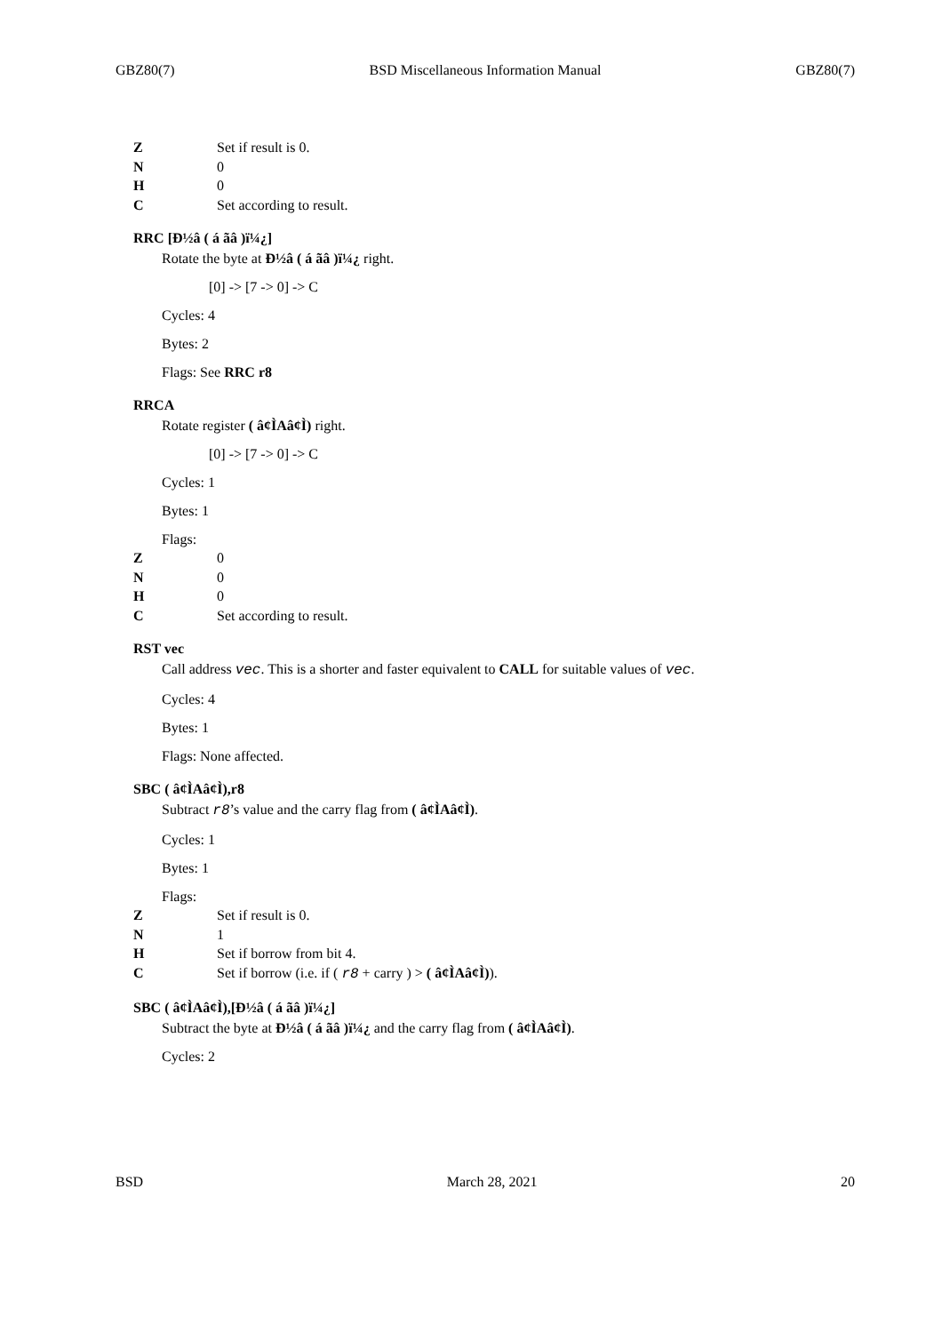GBZ80(7) BSD Miscellaneous Information Manual GBZ80(7)
Z Set if result is 0.
N 0
H 0
C Set according to result.
RRC [Ð½â ( á ãâ )ï¼¿]
Rotate the byte at Ð½â ( á ãâ )ï¼¿ right.
[0] -> [7 -> 0] -> C
Cycles: 4
Bytes: 2
Flags: See RRC r8
RRCA
Rotate register ( â¢ÌAâ¢Ì) right.
[0] -> [7 -> 0] -> C
Cycles: 1
Bytes: 1
Flags:
Z 0
N 0
H 0
C Set according to result.
RST vec
Call address vec. This is a shorter and faster equivalent to CALL for suitable values of vec.
Cycles: 4
Bytes: 1
Flags: None affected.
SBC ( â¢ÌAâ¢Ì),r8
Subtract r8’s value and the carry flag from ( â¢ÌAâ¢Ì).
Cycles: 1
Bytes: 1
Flags:
Z Set if result is 0.
N 1
H Set if borrow from bit 4.
C Set if borrow (i.e. if ( r8 + carry ) > ( â¢ÌAâ¢Ì)).
SBC ( â¢ÌAâ¢Ì),[Ð½â ( á ãâ )ï¼¿]
Subtract the byte at Ð½â ( á ãâ )ï¼¿ and the carry flag from ( â¢ÌAâ¢Ì).
Cycles: 2
BSD March 28, 2021 20